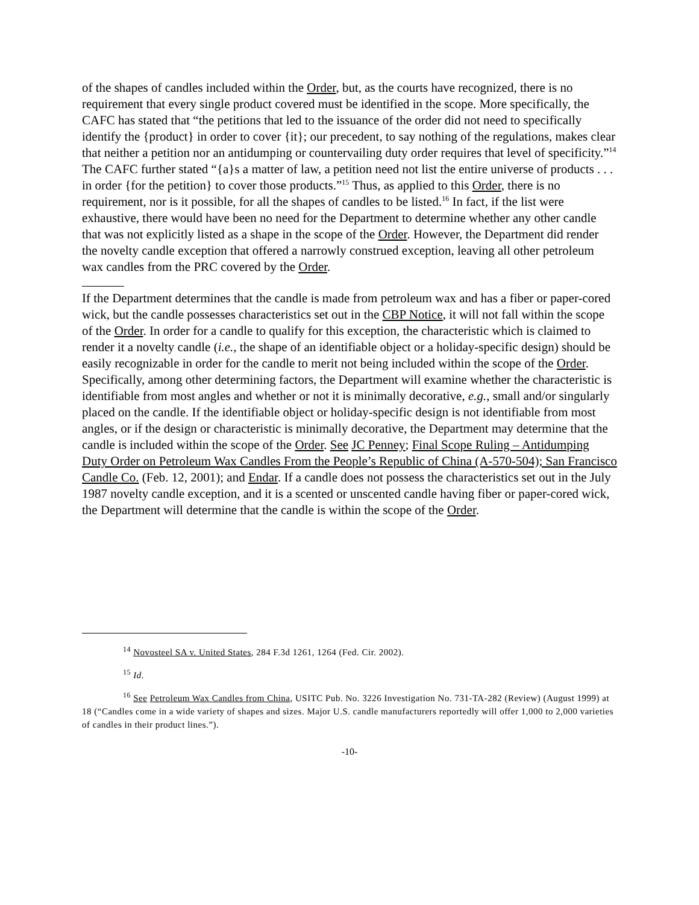of the shapes of candles included within the Order, but, as the courts have recognized, there is no requirement that every single product covered must be identified in the scope. More specifically, the CAFC has stated that “the petitions that led to the issuance of the order did not need to specifically identify the {product} in order to cover {it}; our precedent, to say nothing of the regulations, makes clear that neither a petition nor an antidumping or countervailing duty order requires that level of specificity.”<sup>14</sup> The CAFC further stated “{a}s a matter of law, a petition need not list the entire universe of products . . . in order {for the petition} to cover those products.”<sup>15</sup> Thus, as applied to this Order, there is no requirement, nor is it possible, for all the shapes of candles to be listed.<sup>16</sup> In fact, if the list were exhaustive, there would have been no need for the Department to determine whether any other candle that was not explicitly listed as a shape in the scope of the Order. However, the Department did render the novelty candle exception that offered a narrowly construed exception, leaving all other petroleum wax candles from the PRC covered by the Order.
If the Department determines that the candle is made from petroleum wax and has a fiber or paper-cored wick, but the candle possesses characteristics set out in the CBP Notice, it will not fall within the scope of the Order. In order for a candle to qualify for this exception, the characteristic which is claimed to render it a novelty candle (i.e., the shape of an identifiable object or a holiday-specific design) should be easily recognizable in order for the candle to merit not being included within the scope of the Order. Specifically, among other determining factors, the Department will examine whether the characteristic is identifiable from most angles and whether or not it is minimally decorative, e.g., small and/or singularly placed on the candle. If the identifiable object or holiday-specific design is not identifiable from most angles, or if the design or characteristic is minimally decorative, the Department may determine that the candle is included within the scope of the Order. See JC Penney; Final Scope Ruling – Antidumping Duty Order on Petroleum Wax Candles From the People’s Republic of China (A-570-504); San Francisco Candle Co. (Feb. 12, 2001); and Endar. If a candle does not possess the characteristics set out in the July 1987 novelty candle exception, and it is a scented or unscented candle having fiber or paper-cored wick, the Department will determine that the candle is within the scope of the Order.
<sup>14</sup> Novosteel SA v. United States, 284 F.3d 1261, 1264 (Fed. Cir. 2002).
<sup>15</sup> Id.
<sup>16</sup> See Petroleum Wax Candles from China, USITC Pub. No. 3226 Investigation No. 731-TA-282 (Review) (August 1999) at 18 (“Candles come in a wide variety of shapes and sizes. Major U.S. candle manufacturers reportedly will offer 1,000 to 2,000 varieties of candles in their product lines.”).
-10-